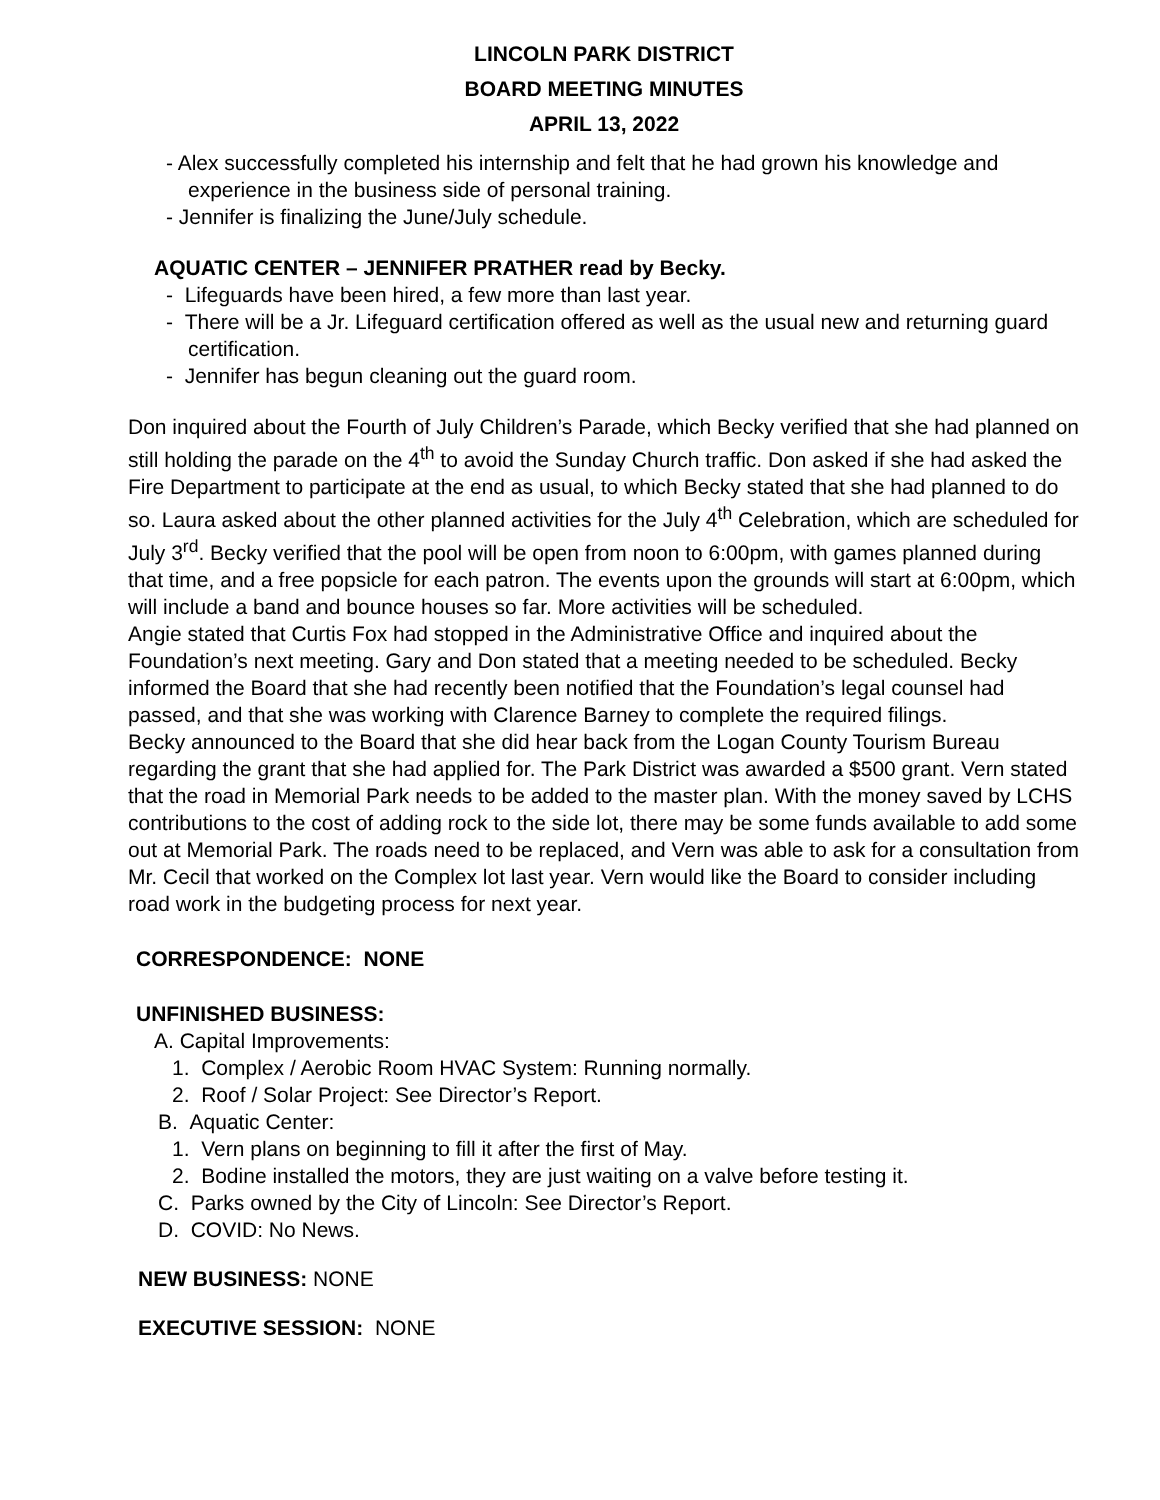LINCOLN PARK DISTRICT
BOARD MEETING MINUTES
APRIL 13, 2022
- Alex successfully completed his internship and felt that he had grown his knowledge and experience in the business side of personal training.
- Jennifer is finalizing the June/July schedule.
AQUATIC CENTER – JENNIFER PRATHER read by Becky.
- Lifeguards have been hired, a few more than last year.
- There will be a Jr. Lifeguard certification offered as well as the usual new and returning guard certification.
- Jennifer has begun cleaning out the guard room.
Don inquired about the Fourth of July Children’s Parade, which Becky verified that she had planned on still holding the parade on the 4<sup>th</sup> to avoid the Sunday Church traffic. Don asked if she had asked the Fire Department to participate at the end as usual, to which Becky stated that she had planned to do so. Laura asked about the other planned activities for the July 4<sup>th</sup> Celebration, which are scheduled for July 3<sup>rd</sup>. Becky verified that the pool will be open from noon to 6:00pm, with games planned during that time, and a free popsicle for each patron. The events upon the grounds will start at 6:00pm, which will include a band and bounce houses so far. More activities will be scheduled.
Angie stated that Curtis Fox had stopped in the Administrative Office and inquired about the Foundation’s next meeting. Gary and Don stated that a meeting needed to be scheduled. Becky informed the Board that she had recently been notified that the Foundation’s legal counsel had passed, and that she was working with Clarence Barney to complete the required filings.
Becky announced to the Board that she did hear back from the Logan County Tourism Bureau regarding the grant that she had applied for. The Park District was awarded a $500 grant. Vern stated that the road in Memorial Park needs to be added to the master plan. With the money saved by LCHS contributions to the cost of adding rock to the side lot, there may be some funds available to add some out at Memorial Park. The roads need to be replaced, and Vern was able to ask for a consultation from Mr. Cecil that worked on the Complex lot last year. Vern would like the Board to consider including road work in the budgeting process for next year.
CORRESPONDENCE: NONE
UNFINISHED BUSINESS:
A. Capital Improvements:
1. Complex / Aerobic Room HVAC System: Running normally.
2. Roof / Solar Project: See Director’s Report.
B. Aquatic Center:
1. Vern plans on beginning to fill it after the first of May.
2. Bodine installed the motors, they are just waiting on a valve before testing it.
C. Parks owned by the City of Lincoln: See Director’s Report.
D. COVID: No News.
NEW BUSINESS: NONE
EXECUTIVE SESSION: NONE